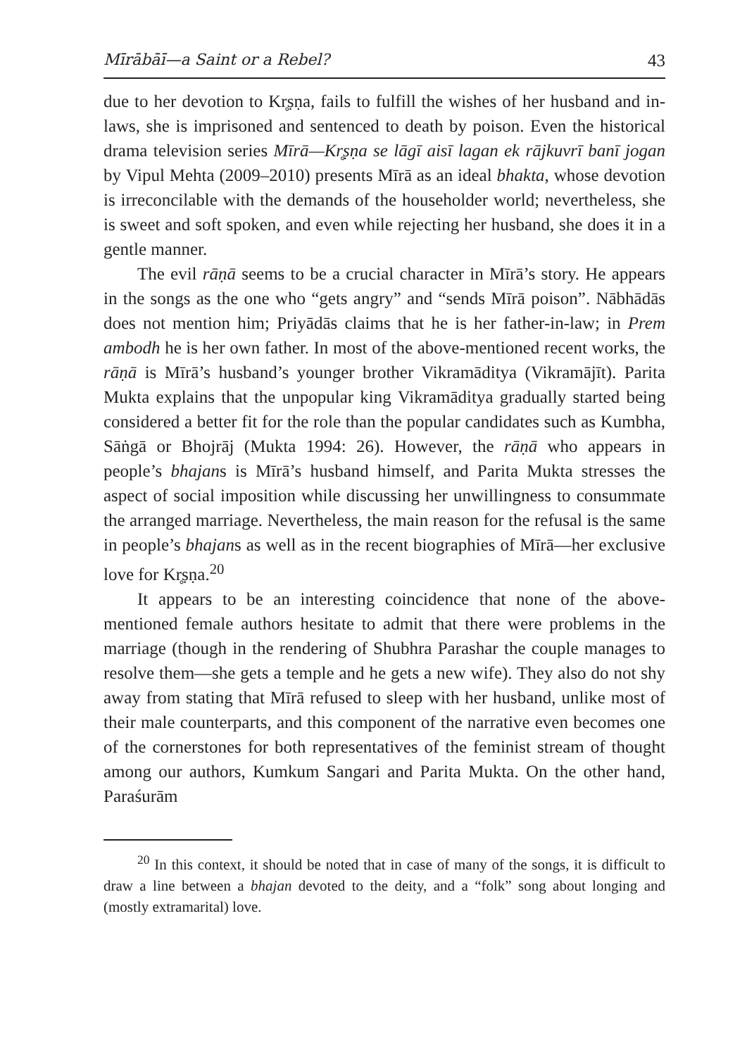Mīrābāī—a Saint or a Rebel? 43
due to her devotion to Kr̥ṣṇa, fails to fulfill the wishes of her husband and in-laws, she is imprisoned and sentenced to death by poison. Even the historical drama television series Mīrā—Kr̥ṣṇa se lāgī aisī lagan ek rājkuvrī banī jogan by Vipul Mehta (2009–2010) presents Mīrā as an ideal bhakta, whose devotion is irreconcilable with the demands of the householder world; nevertheless, she is sweet and soft spoken, and even while rejecting her husband, she does it in a gentle manner.
The evil rāṇā seems to be a crucial character in Mīrā’s story. He appears in the songs as the one who “gets angry” and “sends Mīrā poison”. Nābhādās does not mention him; Priyādās claims that he is her father-in-law; in Prem ambodh he is her own father. In most of the above-mentioned recent works, the rāṇā is Mīrā’s husband’s younger brother Vikramāditya (Vikramājīt). Parita Mukta explains that the unpopular king Vikramāditya gradually started being considered a better fit for the role than the popular candidates such as Kumbha, Sāṅgā or Bhojrāj (Mukta 1994: 26). However, the rāṇā who appears in people’s bhajans is Mīrā’s husband himself, and Parita Mukta stresses the aspect of social imposition while discussing her unwillingness to consummate the arranged marriage. Nevertheless, the main reason for the refusal is the same in people’s bhajans as well as in the recent biographies of Mīrā—her exclusive love for Kr̥ṣṇa.<sup>20</sup>
It appears to be an interesting coincidence that none of the above-mentioned female authors hesitate to admit that there were problems in the marriage (though in the rendering of Shubhra Parashar the couple manages to resolve them—she gets a temple and he gets a new wife). They also do not shy away from stating that Mīrā refused to sleep with her husband, unlike most of their male counterparts, and this component of the narrative even becomes one of the cornerstones for both representatives of the feminist stream of thought among our authors, Kumkum Sangari and Parita Mukta. On the other hand, Paraśurām
<sup>20</sup> In this context, it should be noted that in case of many of the songs, it is difficult to draw a line between a bhajan devoted to the deity, and a “folk” song about longing and (mostly extramarital) love.